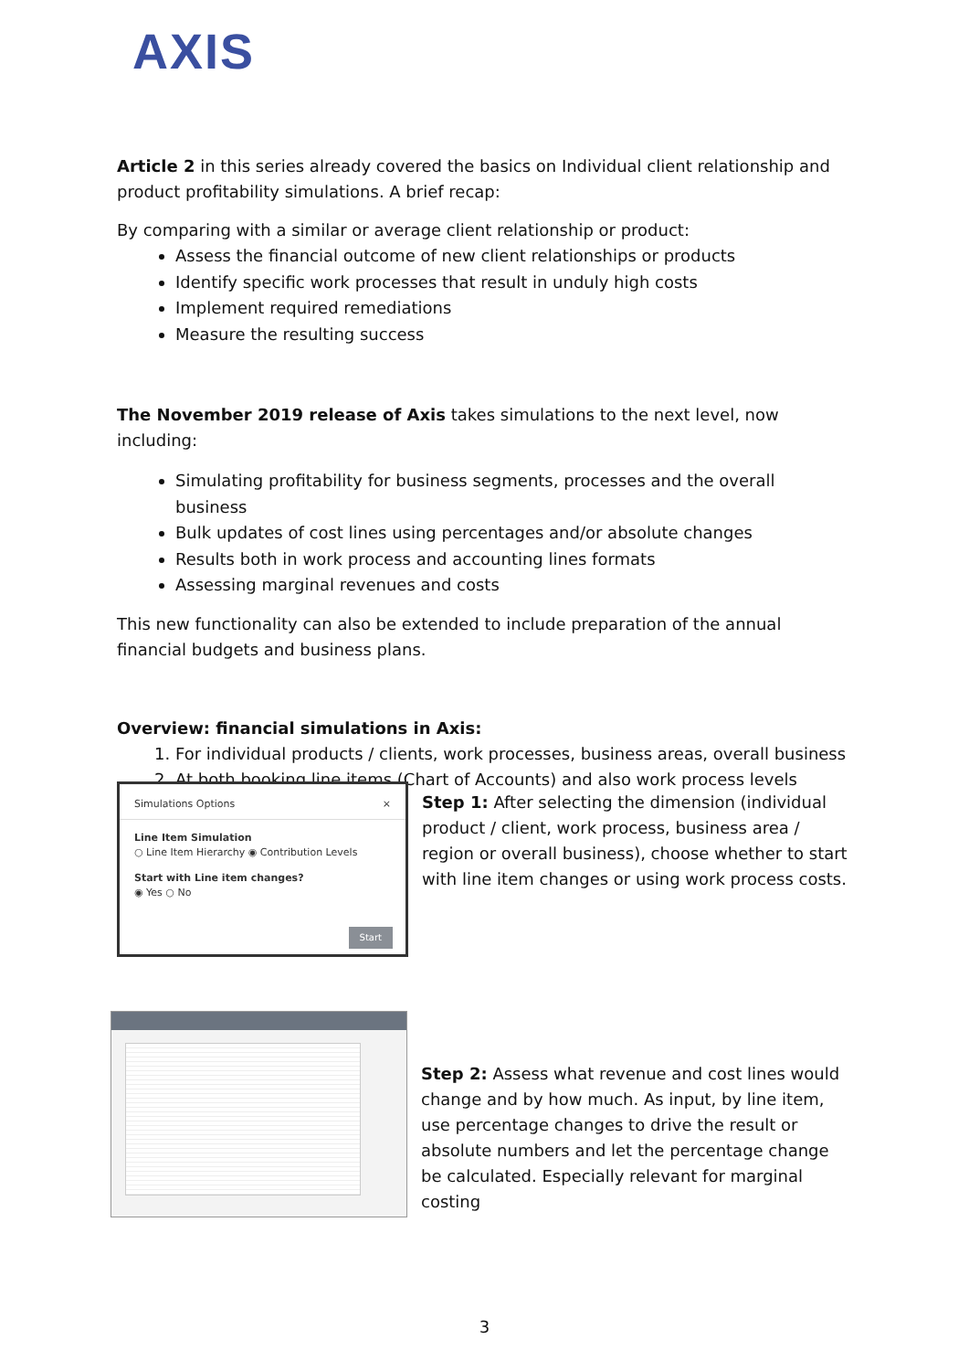AXIS
Article 2 in this series already covered the basics on Individual client relationship and product profitability simulations. A brief recap:
By comparing with a similar or average client relationship or product:
Assess the financial outcome of new client relationships or products
Identify specific work processes that result in unduly high costs
Implement required remediations
Measure the resulting success
The November 2019 release of Axis takes simulations to the next level, now including:
Simulating profitability for business segments, processes and the overall business
Bulk updates of cost lines using percentages and/or absolute changes
Results both in work process and accounting lines formats
Assessing marginal revenues and costs
This new functionality can also be extended to include preparation of the annual financial budgets and business plans.
Overview: financial simulations in Axis:
1. For individual products / clients, work processes, business areas, overall business
2. At both booking line items (Chart of Accounts) and also work process levels
Simulations Options ×
Line Item Simulation
○ Line Item Hierarchy ◉ Contribution Levels
Start with Line item changes?
◉ Yes ○ No
Start
Step 1: After selecting the dimension (individual product / client, work process, business area / region or overall business), choose whether to start with line item changes or using work process costs.
Step 2: Assess what revenue and cost lines would change and by how much. As input, by line item, use percentage changes to drive the result or absolute numbers and let the percentage change be calculated. Especially relevant for marginal costing
3